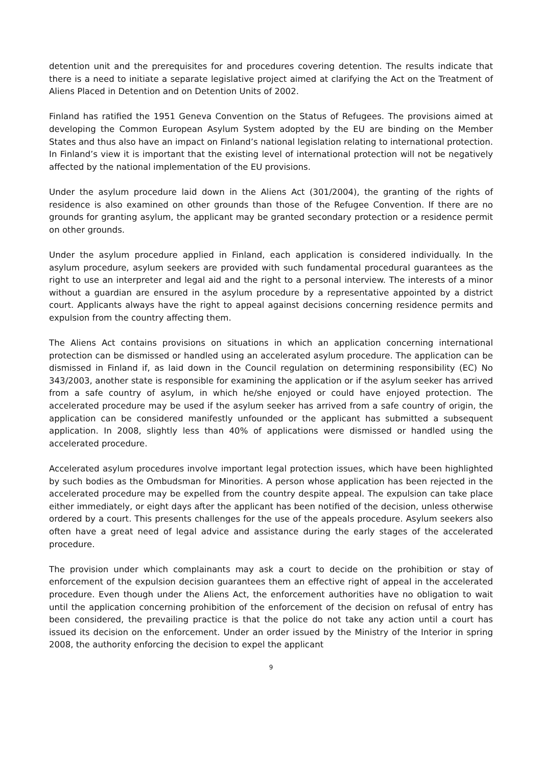detention unit and the prerequisites for and procedures covering detention. The results indicate that there is a need to initiate a separate legislative project aimed at clarifying the Act on the Treatment of Aliens Placed in Detention and on Detention Units of 2002.
Finland has ratified the 1951 Geneva Convention on the Status of Refugees. The provisions aimed at developing the Common European Asylum System adopted by the EU are binding on the Member States and thus also have an impact on Finland’s national legislation relating to international protection. In Finland’s view it is important that the existing level of international protection will not be negatively affected by the national implementation of the EU provisions.
Under the asylum procedure laid down in the Aliens Act (301/2004), the granting of the rights of residence is also examined on other grounds than those of the Refugee Convention. If there are no grounds for granting asylum, the applicant may be granted secondary protection or a residence permit on other grounds.
Under the asylum procedure applied in Finland, each application is considered individually. In the asylum procedure, asylum seekers are provided with such fundamental procedural guarantees as the right to use an interpreter and legal aid and the right to a personal interview. The interests of a minor without a guardian are ensured in the asylum procedure by a representative appointed by a district court. Applicants always have the right to appeal against decisions concerning residence permits and expulsion from the country affecting them.
The Aliens Act contains provisions on situations in which an application concerning international protection can be dismissed or handled using an accelerated asylum procedure. The application can be dismissed in Finland if, as laid down in the Council regulation on determining responsibility (EC) No 343/2003, another state is responsible for examining the application or if the asylum seeker has arrived from a safe country of asylum, in which he/she enjoyed or could have enjoyed protection. The accelerated procedure may be used if the asylum seeker has arrived from a safe country of origin, the application can be considered manifestly unfounded or the applicant has submitted a subsequent application. In 2008, slightly less than 40% of applications were dismissed or handled using the accelerated procedure.
Accelerated asylum procedures involve important legal protection issues, which have been highlighted by such bodies as the Ombudsman for Minorities. A person whose application has been rejected in the accelerated procedure may be expelled from the country despite appeal. The expulsion can take place either immediately, or eight days after the applicant has been notified of the decision, unless otherwise ordered by a court. This presents challenges for the use of the appeals procedure. Asylum seekers also often have a great need of legal advice and assistance during the early stages of the accelerated procedure.
The provision under which complainants may ask a court to decide on the prohibition or stay of enforcement of the expulsion decision guarantees them an effective right of appeal in the accelerated procedure. Even though under the Aliens Act, the enforcement authorities have no obligation to wait until the application concerning prohibition of the enforcement of the decision on refusal of entry has been considered, the prevailing practice is that the police do not take any action until a court has issued its decision on the enforcement. Under an order issued by the Ministry of the Interior in spring 2008, the authority enforcing the decision to expel the applicant
9